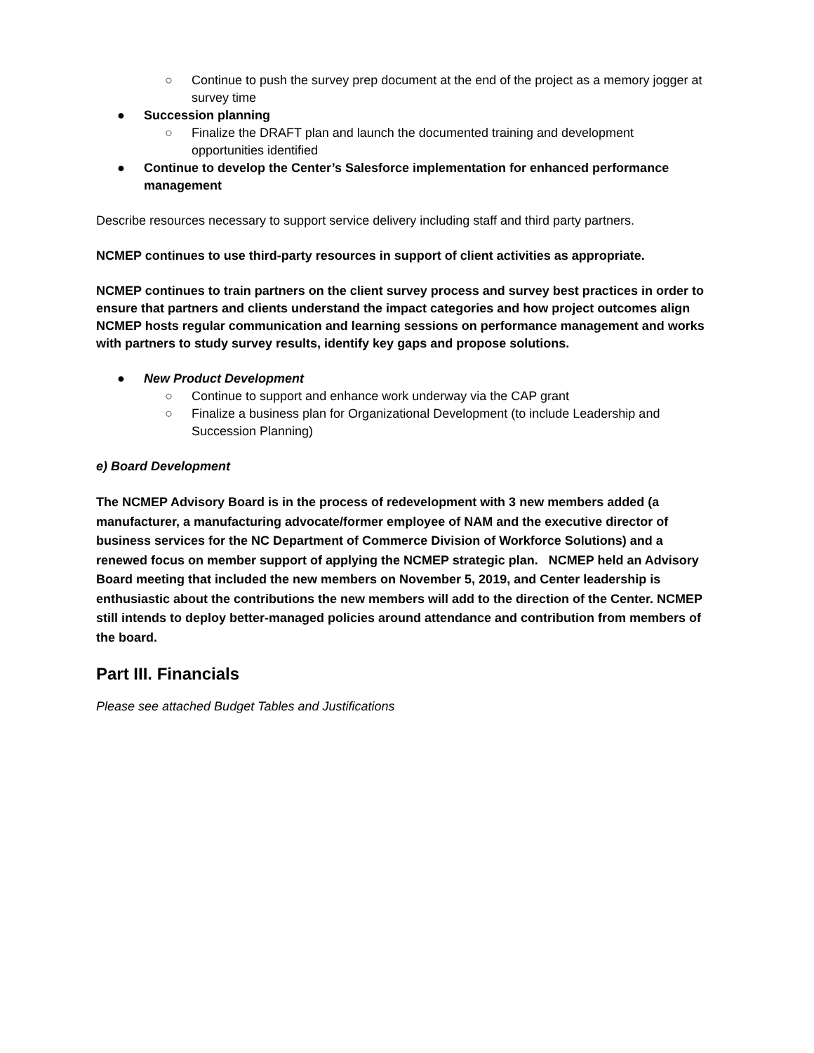○ Continue to push the survey prep document at the end of the project as a memory jogger at survey time
● Succession planning
○ Finalize the DRAFT plan and launch the documented training and development opportunities identified
● Continue to develop the Center’s Salesforce implementation for enhanced performance management
Describe resources necessary to support service delivery including staff and third party partners.
NCMEP continues to use third-party resources in support of client activities as appropriate.
NCMEP continues to train partners on the client survey process and survey best practices in order to ensure that partners and clients understand the impact categories and how project outcomes align NCMEP hosts regular communication and learning sessions on performance management and works with partners to study survey results, identify key gaps and propose solutions.
● New Product Development
○ Continue to support and enhance work underway via the CAP grant
○ Finalize a business plan for Organizational Development (to include Leadership and Succession Planning)
e) Board Development
The NCMEP Advisory Board is in the process of redevelopment with 3 new members added (a manufacturer, a manufacturing advocate/former employee of NAM and the executive director of business services for the NC Department of Commerce Division of Workforce Solutions) and a renewed focus on member support of applying the NCMEP strategic plan. NCMEP held an Advisory Board meeting that included the new members on November 5, 2019, and Center leadership is enthusiastic about the contributions the new members will add to the direction of the Center. NCMEP still intends to deploy better-managed policies around attendance and contribution from members of the board.
Part III. Financials
Please see attached Budget Tables and Justifications